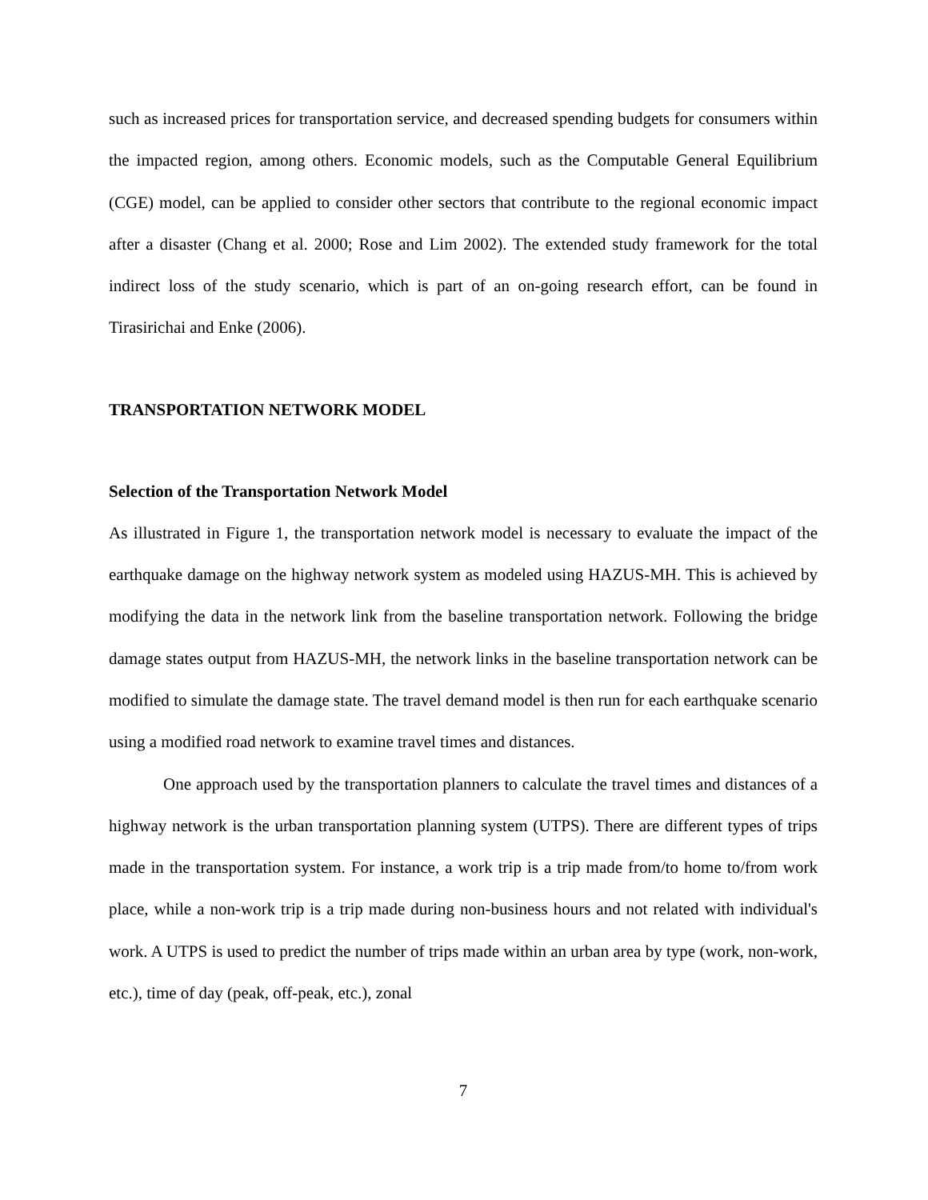such as increased prices for transportation service, and decreased spending budgets for consumers within the impacted region, among others. Economic models, such as the Computable General Equilibrium (CGE) model, can be applied to consider other sectors that contribute to the regional economic impact after a disaster (Chang et al. 2000; Rose and Lim 2002). The extended study framework for the total indirect loss of the study scenario, which is part of an on-going research effort, can be found in Tirasirichai and Enke (2006).
TRANSPORTATION NETWORK MODEL
Selection of the Transportation Network Model
As illustrated in Figure 1, the transportation network model is necessary to evaluate the impact of the earthquake damage on the highway network system as modeled using HAZUS-MH. This is achieved by modifying the data in the network link from the baseline transportation network. Following the bridge damage states output from HAZUS-MH, the network links in the baseline transportation network can be modified to simulate the damage state. The travel demand model is then run for each earthquake scenario using a modified road network to examine travel times and distances.
One approach used by the transportation planners to calculate the travel times and distances of a highway network is the urban transportation planning system (UTPS). There are different types of trips made in the transportation system. For instance, a work trip is a trip made from/to home to/from work place, while a non-work trip is a trip made during non-business hours and not related with individual's work. A UTPS is used to predict the number of trips made within an urban area by type (work, non-work, etc.), time of day (peak, off-peak, etc.), zonal
7